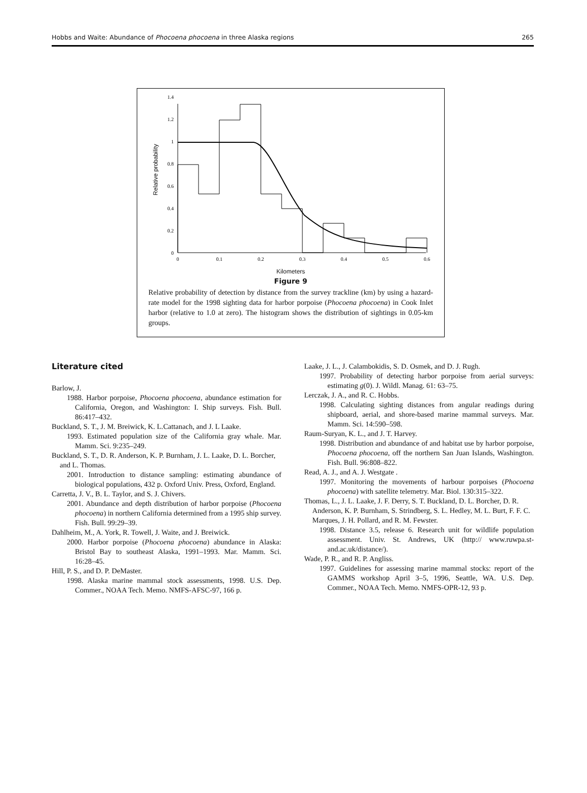Hobbs and Waite: Abundance of Phocoena phocoena in three Alaska regions 265
0
0.2
0.4
0.6
0.8
1
1.2
1.4
0
0.1
0.2
0.3
0.4
0.5
0.6
Relative probability
Kilometers
Figure 9
Relative probability of detection by distance from the survey trackline (km) by using a hazard-rate model for the 1998 sighting data for harbor porpoise (Phocoena phocoena) in Cook Inlet harbor (relative to 1.0 at zero). The histogram shows the distribution of sightings in 0.05-km groups.
Literature cited
Barlow, J.
1988. Harbor porpoise, Phocoena phocoena, abundance estimation for California, Oregon, and Washington: I. Ship surveys. Fish. Bull. 86:417–432.
Buckland, S. T., J. M. Breiwick, K. L.Cattanach, and J. L Laake.
1993. Estimated population size of the California gray whale. Mar. Mamm. Sci. 9:235–249.
Buckland, S. T., D. R. Anderson, K. P. Burnham, J. L. Laake, D. L. Borcher, and L. Thomas.
2001. Introduction to distance sampling: estimating abundance of biological populations, 432 p. Oxford Univ. Press, Oxford, England.
Carretta, J. V., B. L. Taylor, and S. J. Chivers.
2001. Abundance and depth distribution of harbor porpoise (Phocoena phocoena) in northern California determined from a 1995 ship survey. Fish. Bull. 99:29–39.
Dahlheim, M., A. York, R. Towell, J. Waite, and J. Breiwick.
2000. Harbor porpoise (Phocoena phocoena) abundance in Alaska: Bristol Bay to southeast Alaska, 1991–1993. Mar. Mamm. Sci. 16:28–45.
Hill, P. S., and D. P. DeMaster.
1998. Alaska marine mammal stock assessments, 1998. U.S. Dep. Commer., NOAA Tech. Memo. NMFS-AFSC-97, 166 p.
Laake, J. L., J. Calambokidis, S. D. Osmek, and D. J. Rugh.
1997. Probability of detecting harbor porpoise from aerial surveys: estimating g(0). J. Wildl. Manag. 61: 63–75.
Lerczak, J. A., and R. C. Hobbs.
1998. Calculating sighting distances from angular readings during shipboard, aerial, and shore-based marine mammal surveys. Mar. Mamm. Sci. 14:590–598.
Raum-Suryan, K. L., and J. T. Harvey.
1998. Distribution and abundance of and habitat use by harbor porpoise, Phocoena phocoena, off the northern San Juan Islands, Washington. Fish. Bull. 96:808–822.
Read, A. J., and A. J. Westgate .
1997. Monitoring the movements of harbour porpoises (Phocoena phocoena) with satellite telemetry. Mar. Biol. 130:315–322.
Thomas, L., J. L. Laake, J. F. Derry, S. T. Buckland, D. L. Borcher, D. R. Anderson, K. P. Burnham, S. Strindberg, S. L. Hedley, M. L. Burt, F. F. C. Marques, J. H. Pollard, and R. M. Fewster.
1998. Distance 3.5, release 6. Research unit for wildlife population assessment. Univ. St. Andrews, UK (http:// www.ruwpa.st-and.ac.uk/distance/).
Wade, P. R., and R. P. Angliss.
1997. Guidelines for assessing marine mammal stocks: report of the GAMMS workshop April 3–5, 1996, Seattle, WA. U.S. Dep. Commer., NOAA Tech. Memo. NMFS-OPR-12, 93 p.